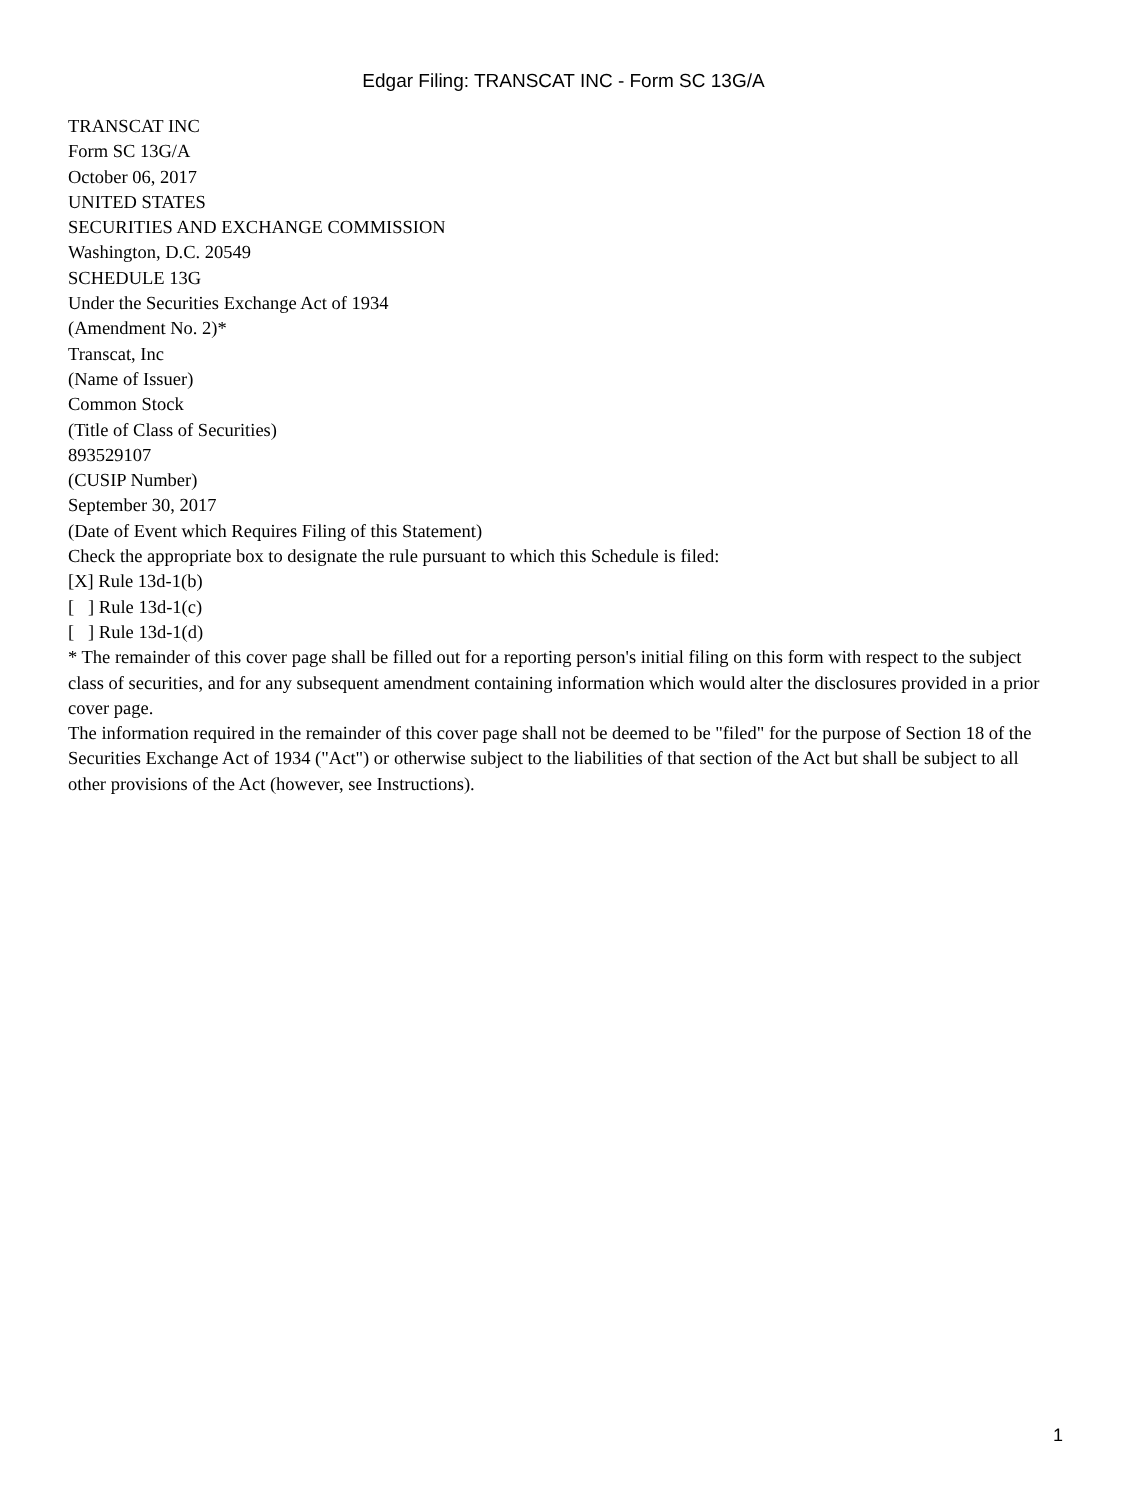Edgar Filing: TRANSCAT INC - Form SC 13G/A
TRANSCAT INC
Form SC 13G/A
October 06, 2017
UNITED STATES
SECURITIES AND EXCHANGE COMMISSION
Washington, D.C. 20549
SCHEDULE 13G
Under the Securities Exchange Act of 1934
(Amendment No. 2)*
Transcat, Inc
(Name of Issuer)
Common Stock
(Title of Class of Securities)
893529107
(CUSIP Number)
September 30, 2017
(Date of Event which Requires Filing of this Statement)
Check the appropriate box to designate the rule pursuant to which this Schedule is filed:
[X] Rule 13d-1(b)
[ ] Rule 13d-1(c)
[ ] Rule 13d-1(d)
* The remainder of this cover page shall be filled out for a reporting person's initial filing on this form with respect to the subject class of securities, and for any subsequent amendment containing information which would alter the disclosures provided in a prior cover page.
The information required in the remainder of this cover page shall not be deemed to be "filed" for the purpose of Section 18 of the Securities Exchange Act of 1934 ("Act") or otherwise subject to the liabilities of that section of the Act but shall be subject to all other provisions of the Act (however, see Instructions).
1